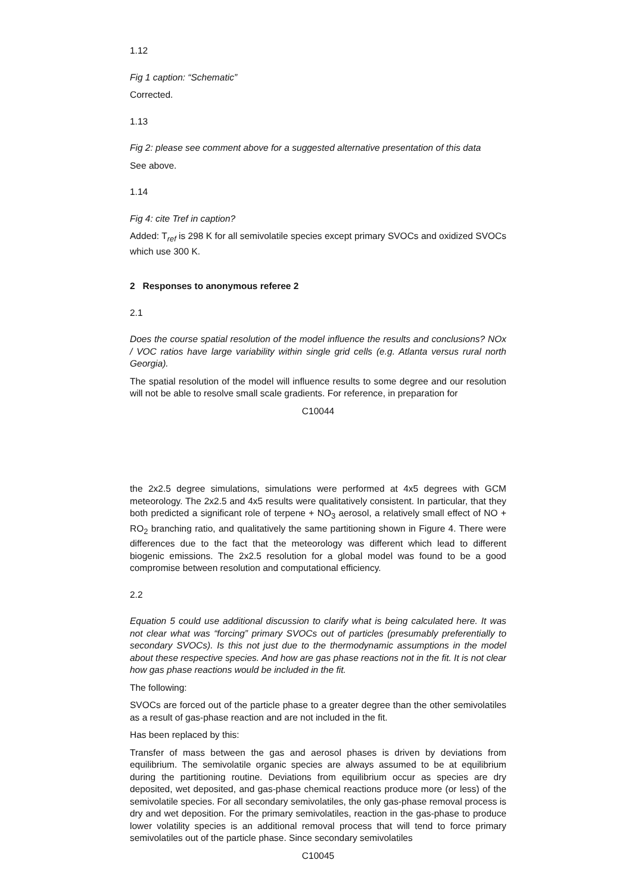1.12
Fig 1 caption: “Schematic”
Corrected.
1.13
Fig 2: please see comment above for a suggested alternative presentation of this data
See above.
1.14
Fig 4: cite Tref in caption?
Added: T<sub>ref</sub> is 298 K for all semivolatile species except primary SVOCs and oxidized SVOCs which use 300 K.
2 Responses to anonymous referee 2
2.1
Does the course spatial resolution of the model influence the results and conclusions? NOx / VOC ratios have large variability within single grid cells (e.g. Atlanta versus rural north Georgia).
The spatial resolution of the model will influence results to some degree and our resolution will not be able to resolve small scale gradients. For reference, in preparation for
C10044
the 2x2.5 degree simulations, simulations were performed at 4x5 degrees with GCM meteorology. The 2x2.5 and 4x5 results were qualitatively consistent. In particular, that they both predicted a significant role of terpene + NO<sub>3</sub> aerosol, a relatively small effect of NO + RO<sub>2</sub> branching ratio, and qualitatively the same partitioning shown in Figure 4. There were differences due to the fact that the meteorology was different which lead to different biogenic emissions. The 2x2.5 resolution for a global model was found to be a good compromise between resolution and computational efficiency.
2.2
Equation 5 could use additional discussion to clarify what is being calculated here. It was not clear what was “forcing” primary SVOCs out of particles (presumably preferentially to secondary SVOCs). Is this not just due to the thermodynamic assumptions in the model about these respective species. And how are gas phase reactions not in the fit. It is not clear how gas phase reactions would be included in the fit.
The following:
SVOCs are forced out of the particle phase to a greater degree than the other semivolatiles as a result of gas-phase reaction and are not included in the fit.
Has been replaced by this:
Transfer of mass between the gas and aerosol phases is driven by deviations from equilibrium. The semivolatile organic species are always assumed to be at equilibrium during the partitioning routine. Deviations from equilibrium occur as species are dry deposited, wet deposited, and gas-phase chemical reactions produce more (or less) of the semivolatile species. For all secondary semivolatiles, the only gas-phase removal process is dry and wet deposition. For the primary semivolatiles, reaction in the gas-phase to produce lower volatility species is an additional removal process that will tend to force primary semivolatiles out of the particle phase. Since secondary semivolatiles
C10045